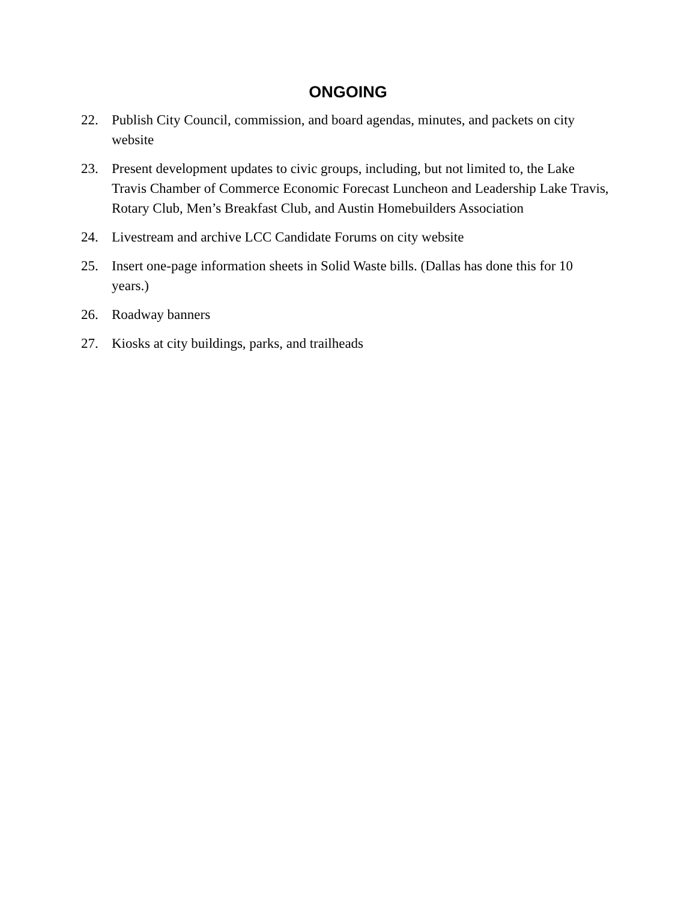ONGOING
22. Publish City Council, commission, and board agendas, minutes, and packets on city website
23. Present development updates to civic groups, including, but not limited to, the Lake Travis Chamber of Commerce Economic Forecast Luncheon and Leadership Lake Travis, Rotary Club, Men’s Breakfast Club, and Austin Homebuilders Association
24. Livestream and archive LCC Candidate Forums on city website
25. Insert one-page information sheets in Solid Waste bills. (Dallas has done this for 10 years.)
26. Roadway banners
27. Kiosks at city buildings, parks, and trailheads